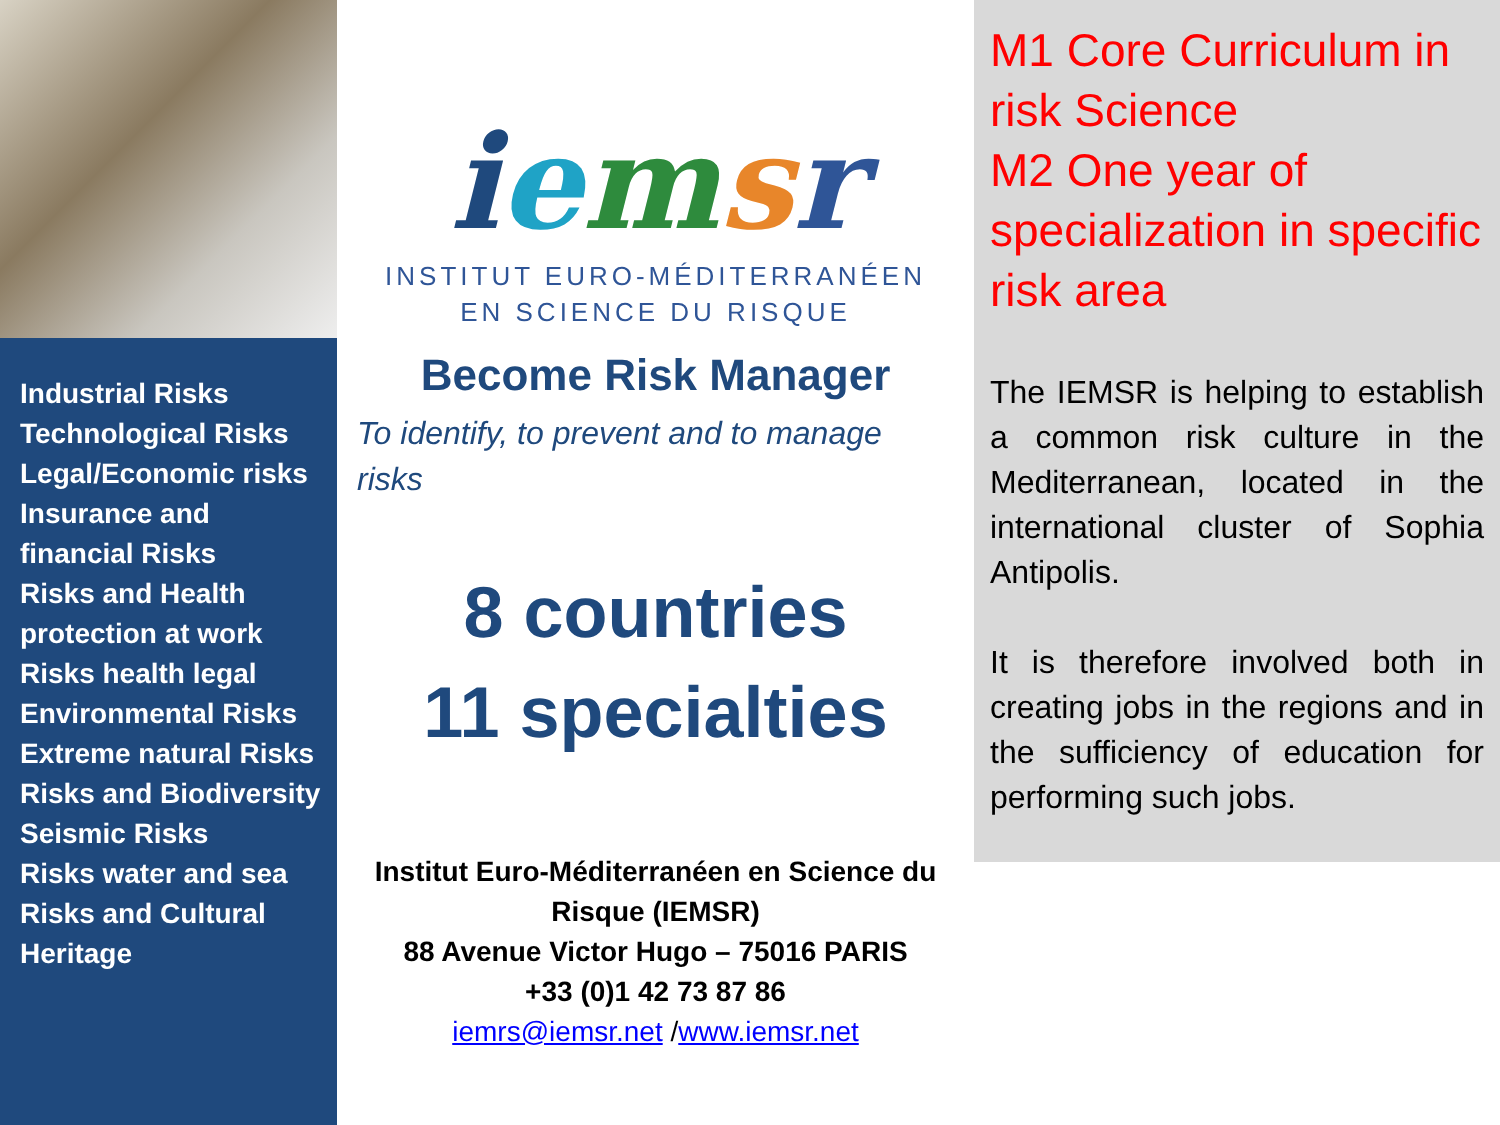Industrial Risks
Technological Risks
Legal/Economic risks
Insurance and financial Risks
Risks and Health protection at work
Risks health legal
Environmental Risks
Extreme natural Risks
Risks and Biodiversity
Seismic Risks
Risks water and sea
Risks and Cultural Heritage
iemsr
INSTITUT EURO-MÉDITERRANÉEN
EN SCIENCE DU RISQUE
Become Risk Manager
To identify, to prevent and to manage risks
8 countries
11 specialties
Institut Euro-Méditerranéen en Science du Risque (IEMSR)
88 Avenue Victor Hugo – 75016 PARIS
+33 (0)1 42 73 87 86
iemrs@iemsr.net /www.iemsr.net
M1 Core Curriculum in risk Science
M2 One year of specialization in specific risk area
The IEMSR is helping to establish a common risk culture in the Mediterranean, located in the international cluster of Sophia Antipolis.
It is therefore involved both in creating jobs in the regions and in the sufficiency of education for performing such jobs.